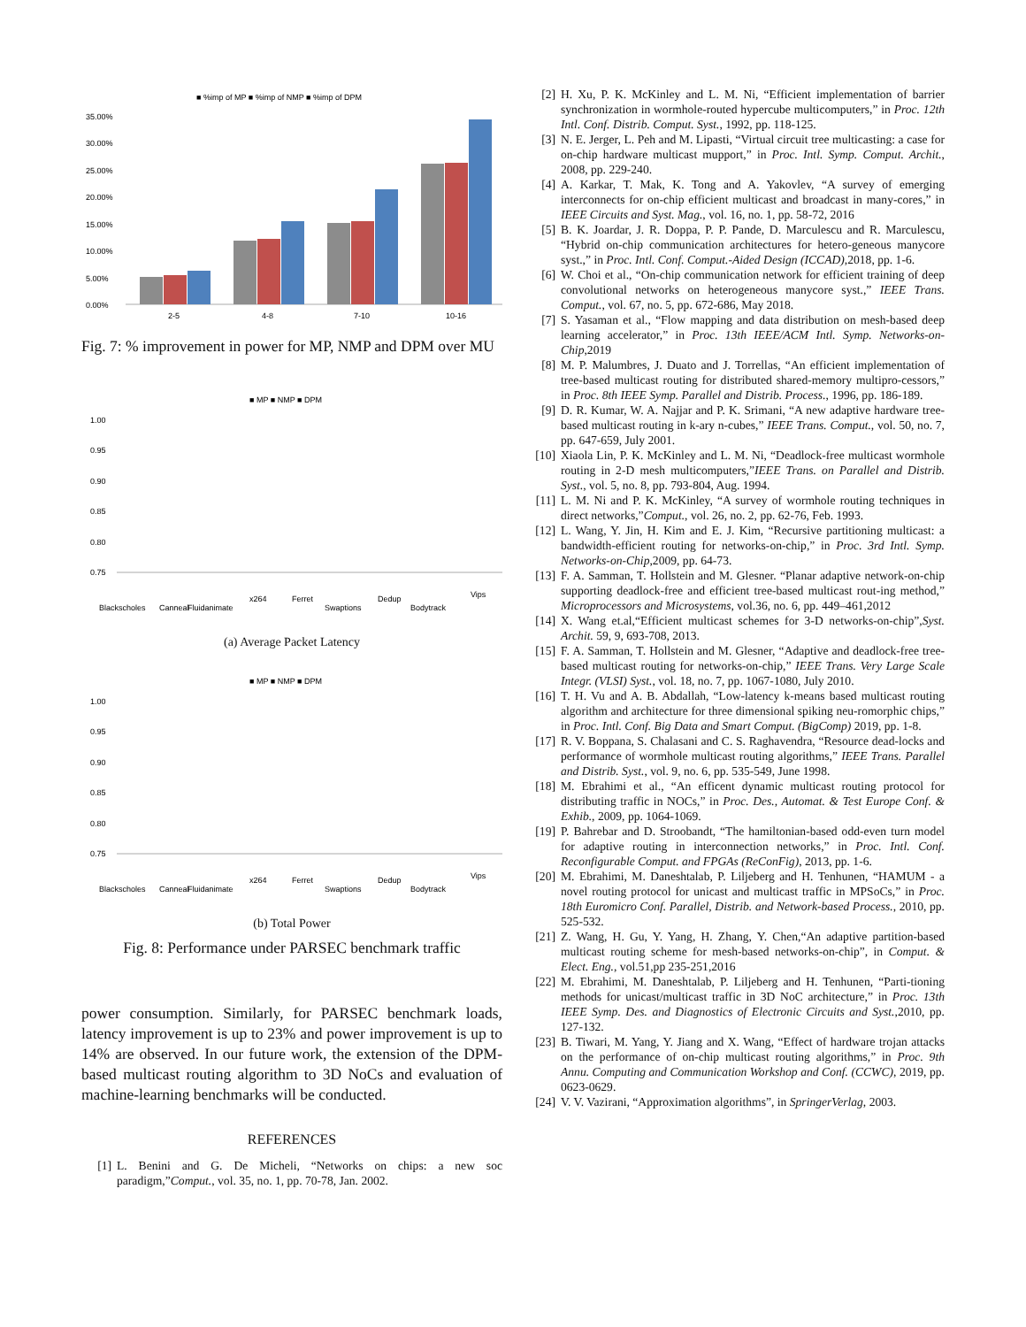■ %imp of MP ■ %imp of NMP ■ %imp of DPM
35.00%
30.00%
25.00%
20.00%
15.00%
10.00%
5.00%
0.00%
2-5
4-8
7-10
10-16
Fig. 7: % improvement in power for MP, NMP and DPM over MU
■ MP ■ NMP ■ DPM
1.00
0.95
0.90
0.85
0.80
0.75
Blackscholes
Canneal
Fluidanimate
x264
Ferret
Swaptions
Dedup
Bodytrack
Vips
(a) Average Packet Latency
■ MP ■ NMP ■ DPM
1.00
0.95
0.90
0.85
0.80
0.75
Blackscholes
Canneal
Fluidanimate
x264
Ferret
Swaptions
Dedup
Bodytrack
Vips
(b) Total Power
Fig. 8: Performance under PARSEC benchmark traffic
power consumption. Similarly, for PARSEC benchmark loads, latency improvement is up to 23% and power improvement is up to 14% are observed. In our future work, the extension of the DPM-based multicast routing algorithm to 3D NoCs and evaluation of machine-learning benchmarks will be conducted.
REFERENCES
[1] L. Benini and G. De Micheli, “Networks on chips: a new soc paradigm,”Comput., vol. 35, no. 1, pp. 70-78, Jan. 2002.
[2] H. Xu, P. K. McKinley and L. M. Ni, “Efficient implementation of barrier synchronization in wormhole-routed hypercube multicomputers,” in Proc. 12th Intl. Conf. Distrib. Comput. Syst., 1992, pp. 118-125.
[3] N. E. Jerger, L. Peh and M. Lipasti, “Virtual circuit tree multicasting: a case for on-chip hardware multicast mupport,” in Proc. Intl. Symp. Comput. Archit., 2008, pp. 229-240.
[4] A. Karkar, T. Mak, K. Tong and A. Yakovlev, “A survey of emerging interconnects for on-chip efficient multicast and broadcast in many-cores,” in IEEE Circuits and Syst. Mag., vol. 16, no. 1, pp. 58-72, 2016
[5] B. K. Joardar, J. R. Doppa, P. P. Pande, D. Marculescu and R. Marculescu, “Hybrid on-chip communication architectures for hetero-geneous manycore syst.,” in Proc. Intl. Conf. Comput.-Aided Design (ICCAD),2018, pp. 1-6.
[6] W. Choi et al., “On-chip communication network for efficient training of deep convolutional networks on heterogeneous manycore syst.,” IEEE Trans. Comput., vol. 67, no. 5, pp. 672-686, May 2018.
[7] S. Yasaman et al., “Flow mapping and data distribution on mesh-based deep learning accelerator,” in Proc. 13th IEEE/ACM Intl. Symp. Networks-on-Chip,2019
[8] M. P. Malumbres, J. Duato and J. Torrellas, “An efficient implementation of tree-based multicast routing for distributed shared-memory multipro-cessors,” in Proc. 8th IEEE Symp. Parallel and Distrib. Process., 1996, pp. 186-189.
[9] D. R. Kumar, W. A. Najjar and P. K. Srimani, “A new adaptive hardware tree-based multicast routing in k-ary n-cubes,” IEEE Trans. Comput., vol. 50, no. 7, pp. 647-659, July 2001.
[10] Xiaola Lin, P. K. McKinley and L. M. Ni, “Deadlock-free multicast wormhole routing in 2-D mesh multicomputers,”IEEE Trans. on Parallel and Distrib. Syst., vol. 5, no. 8, pp. 793-804, Aug. 1994.
[11] L. M. Ni and P. K. McKinley, “A survey of wormhole routing techniques in direct networks,”Comput., vol. 26, no. 2, pp. 62-76, Feb. 1993.
[12] L. Wang, Y. Jin, H. Kim and E. J. Kim, “Recursive partitioning multicast: a bandwidth-efficient routing for networks-on-chip,” in Proc. 3rd Intl. Symp. Networks-on-Chip,2009, pp. 64-73.
[13] F. A. Samman, T. Hollstein and M. Glesner. “Planar adaptive network-on-chip supporting deadlock-free and efficient tree-based multicast rout-ing method,” Microprocessors and Microsystems, vol.36, no. 6, pp. 449–461,2012
[14] X. Wang et.al,“Efficient multicast schemes for 3-D networks-on-chip”,Syst. Archit. 59, 9, 693-708, 2013.
[15] F. A. Samman, T. Hollstein and M. Glesner, “Adaptive and deadlock-free tree-based multicast routing for networks-on-chip,” IEEE Trans. Very Large Scale Integr. (VLSI) Syst., vol. 18, no. 7, pp. 1067-1080, July 2010.
[16] T. H. Vu and A. B. Abdallah, “Low-latency k-means based multicast routing algorithm and architecture for three dimensional spiking neu-romorphic chips,” in Proc. Intl. Conf. Big Data and Smart Comput. (BigComp) 2019, pp. 1-8.
[17] R. V. Boppana, S. Chalasani and C. S. Raghavendra, “Resource dead-locks and performance of wormhole multicast routing algorithms,” IEEE Trans. Parallel and Distrib. Syst., vol. 9, no. 6, pp. 535-549, June 1998.
[18] M. Ebrahimi et al., “An efficent dynamic multicast routing protocol for distributing traffic in NOCs,” in Proc. Des., Automat. & Test Europe Conf. & Exhib., 2009, pp. 1064-1069.
[19] P. Bahrebar and D. Stroobandt, “The hamiltonian-based odd-even turn model for adaptive routing in interconnection networks,” in Proc. Intl. Conf. Reconfigurable Comput. and FPGAs (ReConFig), 2013, pp. 1-6.
[20] M. Ebrahimi, M. Daneshtalab, P. Liljeberg and H. Tenhunen, “HAMUM - a novel routing protocol for unicast and multicast traffic in MPSoCs,” in Proc. 18th Euromicro Conf. Parallel, Distrib. and Network-based Process., 2010, pp. 525-532.
[21] Z. Wang, H. Gu, Y. Yang, H. Zhang, Y. Chen,“An adaptive partition-based multicast routing scheme for mesh-based networks-on-chip”, in Comput. & Elect. Eng., vol.51,pp 235-251,2016
[22] M. Ebrahimi, M. Daneshtalab, P. Liljeberg and H. Tenhunen, “Parti-tioning methods for unicast/multicast traffic in 3D NoC architecture,” in Proc. 13th IEEE Symp. Des. and Diagnostics of Electronic Circuits and Syst.,2010, pp. 127-132.
[23] B. Tiwari, M. Yang, Y. Jiang and X. Wang, “Effect of hardware trojan attacks on the performance of on-chip multicast routing algorithms,” in Proc. 9th Annu. Computing and Communication Workshop and Conf. (CCWC), 2019, pp. 0623-0629.
[24] V. V. Vazirani, “Approximation algorithms”, in SpringerVerlag, 2003.